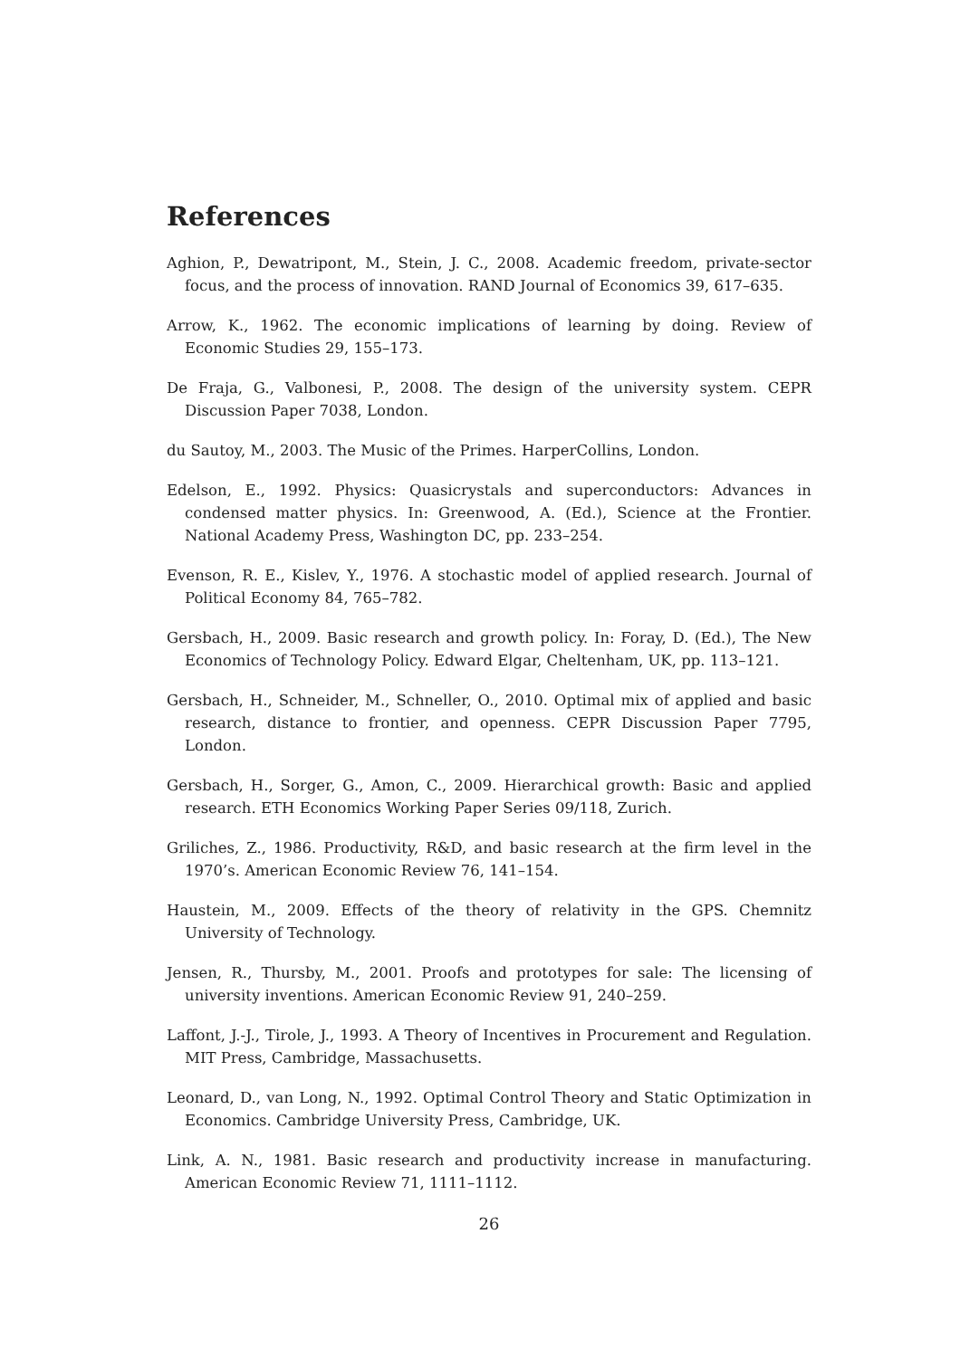References
Aghion, P., Dewatripont, M., Stein, J. C., 2008. Academic freedom, private-sector focus, and the process of innovation. RAND Journal of Economics 39, 617–635.
Arrow, K., 1962. The economic implications of learning by doing. Review of Economic Studies 29, 155–173.
De Fraja, G., Valbonesi, P., 2008. The design of the university system. CEPR Discussion Paper 7038, London.
du Sautoy, M., 2003. The Music of the Primes. HarperCollins, London.
Edelson, E., 1992. Physics: Quasicrystals and superconductors: Advances in condensed matter physics. In: Greenwood, A. (Ed.), Science at the Frontier. National Academy Press, Washington DC, pp. 233–254.
Evenson, R. E., Kislev, Y., 1976. A stochastic model of applied research. Journal of Political Economy 84, 765–782.
Gersbach, H., 2009. Basic research and growth policy. In: Foray, D. (Ed.), The New Economics of Technology Policy. Edward Elgar, Cheltenham, UK, pp. 113–121.
Gersbach, H., Schneider, M., Schneller, O., 2010. Optimal mix of applied and basic research, distance to frontier, and openness. CEPR Discussion Paper 7795, London.
Gersbach, H., Sorger, G., Amon, C., 2009. Hierarchical growth: Basic and applied research. ETH Economics Working Paper Series 09/118, Zurich.
Griliches, Z., 1986. Productivity, R&D, and basic research at the firm level in the 1970’s. American Economic Review 76, 141–154.
Haustein, M., 2009. Effects of the theory of relativity in the GPS. Chemnitz University of Technology.
Jensen, R., Thursby, M., 2001. Proofs and prototypes for sale: The licensing of university inventions. American Economic Review 91, 240–259.
Laffont, J.-J., Tirole, J., 1993. A Theory of Incentives in Procurement and Regulation. MIT Press, Cambridge, Massachusetts.
Leonard, D., van Long, N., 1992. Optimal Control Theory and Static Optimization in Economics. Cambridge University Press, Cambridge, UK.
Link, A. N., 1981. Basic research and productivity increase in manufacturing. American Economic Review 71, 1111–1112.
26